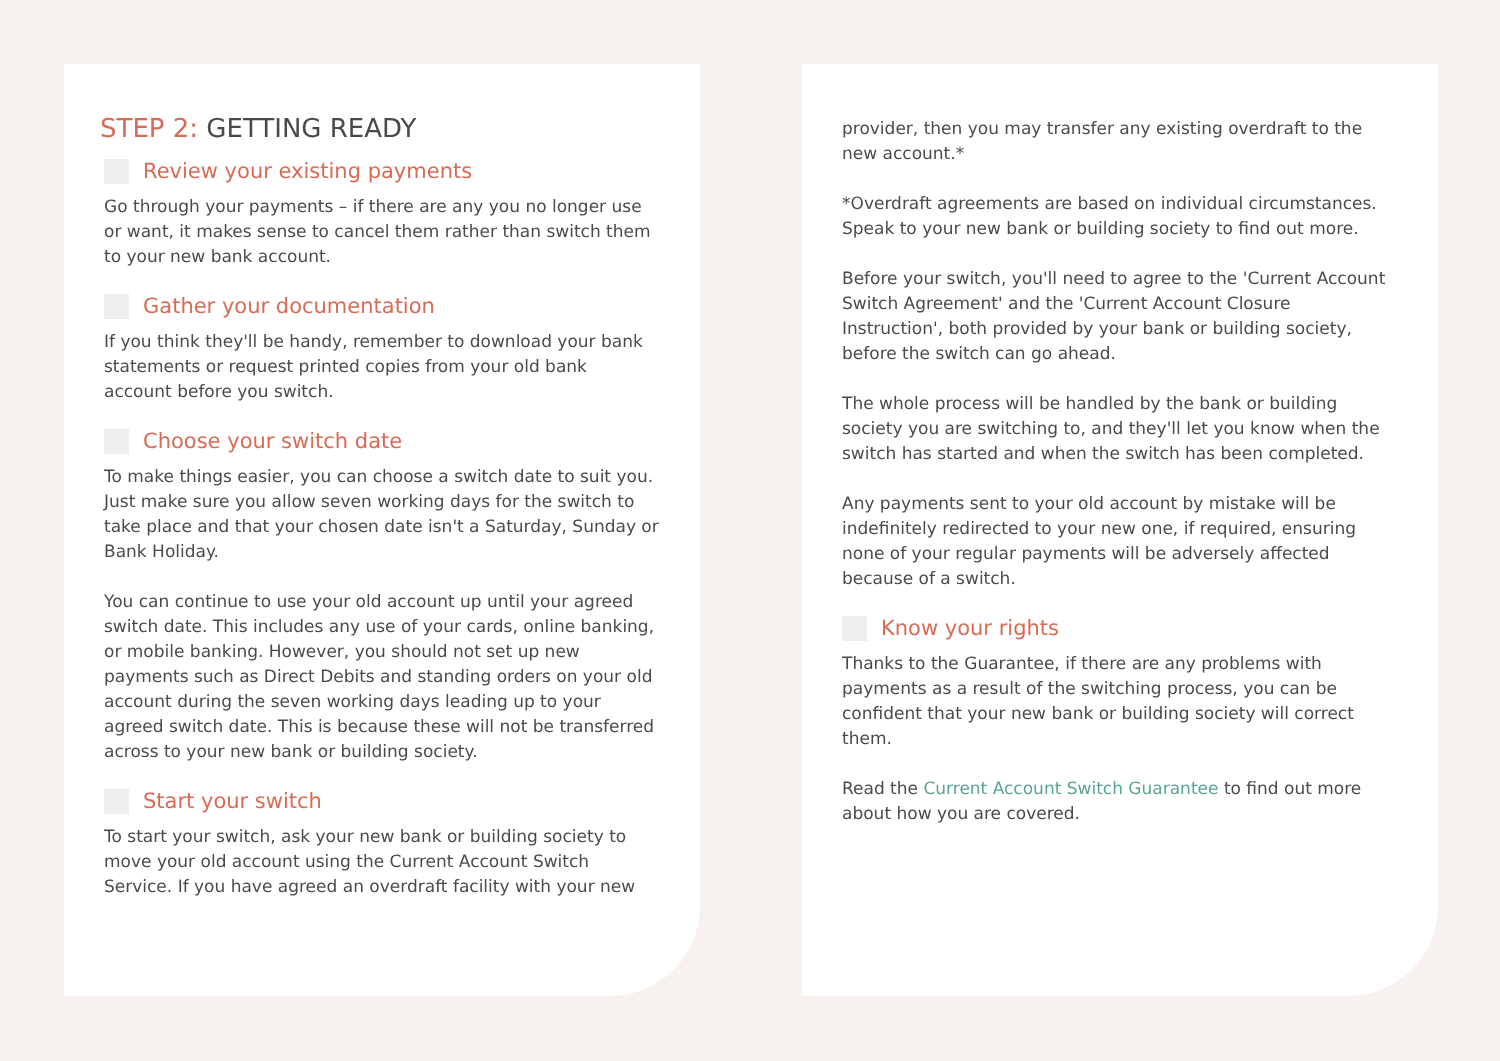STEP 2: GETTING READY
Review your existing payments
Go through your payments – if there are any you no longer use or want, it makes sense to cancel them rather than switch them to your new bank account.
Gather your documentation
If you think they'll be handy, remember to download your bank statements or request printed copies from your old bank account before you switch.
Choose your switch date
To make things easier, you can choose a switch date to suit you. Just make sure you allow seven working days for the switch to take place and that your chosen date isn't a Saturday, Sunday or Bank Holiday.
You can continue to use your old account up until your agreed switch date. This includes any use of your cards, online banking, or mobile banking. However, you should not set up new payments such as Direct Debits and standing orders on your old account during the seven working days leading up to your agreed switch date. This is because these will not be transferred across to your new bank or building society.
Start your switch
To start your switch, ask your new bank or building society to move your old account using the Current Account Switch Service. If you have agreed an overdraft facility with your new
provider, then you may transfer any existing overdraft to the new account.*
*Overdraft agreements are based on individual circumstances. Speak to your new bank or building society to find out more.
Before your switch, you'll need to agree to the 'Current Account Switch Agreement' and the 'Current Account Closure Instruction', both provided by your bank or building society, before the switch can go ahead.
The whole process will be handled by the bank or building society you are switching to, and they'll let you know when the switch has started and when the switch has been completed.
Any payments sent to your old account by mistake will be indefinitely redirected to your new one, if required, ensuring none of your regular payments will be adversely affected because of a switch.
Know your rights
Thanks to the Guarantee, if there are any problems with payments as a result of the switching process, you can be confident that your new bank or building society will correct them.
Read the Current Account Switch Guarantee to find out more about how you are covered.